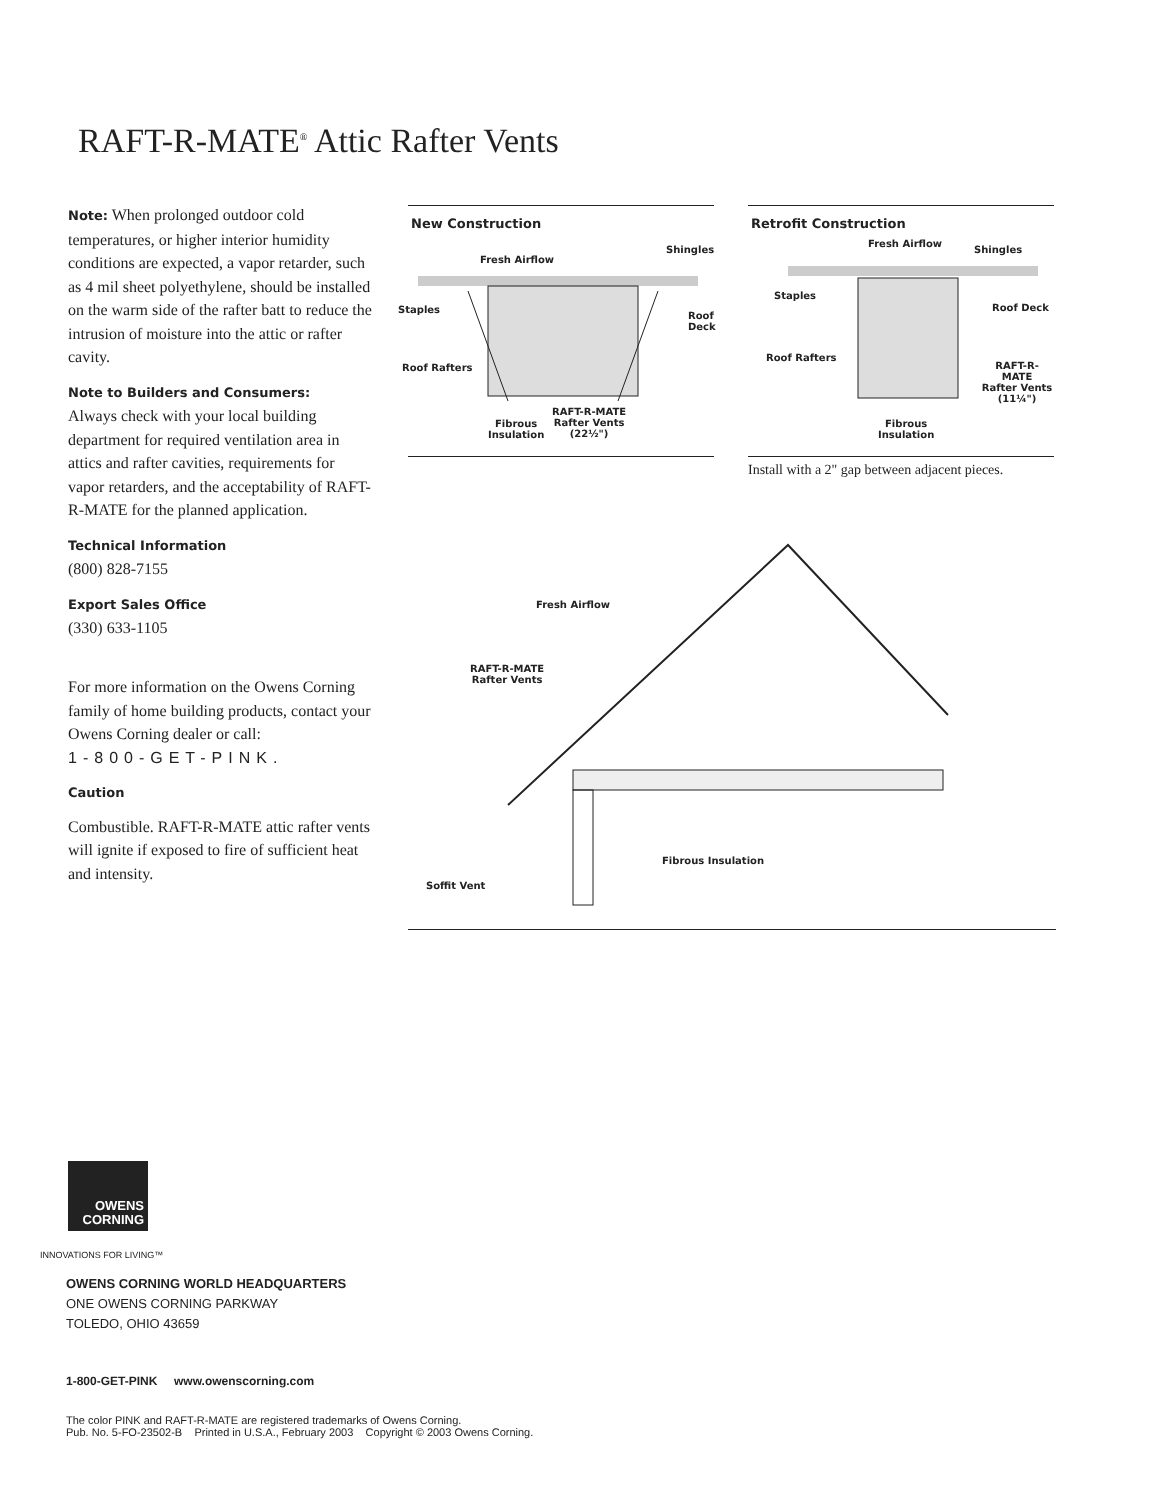RAFT-R-MATE<sup>®</sup> Attic Rafter Vents
Note: When prolonged outdoor cold temperatures, or higher interior humidity conditions are expected, a vapor retarder, such as 4 mil sheet polyethylene, should be installed on the warm side of the rafter batt to reduce the intrusion of moisture into the attic or rafter cavity.
Note to Builders and Consumers:
Always check with your local building department for required ventilation area in attics and rafter cavities, requirements for vapor retarders, and the acceptability of RAFT-R-MATE for the planned application.
Technical Information
(800) 828-7155
Export Sales Office
(330) 633-1105
For more information on the Owens Corning family of home building products, contact your Owens Corning dealer or call:
1-800-GET-PINK.
Caution
Combustible. RAFT-R-MATE attic rafter vents will ignite if exposed to fire of sufficient heat and intensity.
New Construction
Fresh Airflow
Shingles
Staples
Roof Deck
Roof Rafters
Fibrous
Insulation
RAFT-R-MATE
Rafter Vents
(22½")
Retrofit Construction
Fresh Airflow
Shingles
Staples
Roof Deck
Roof Rafters
RAFT-R-MATE
Rafter Vents
(11¼")
Fibrous
Insulation
Install with a 2" gap between adjacent pieces.
Fresh Airflow
RAFT-R-MATE
Rafter Vents
Fibrous Insulation
Soffit Vent
OWENS
CORNING
INNOVATIONS FOR LIVING™
OWENS CORNING WORLD HEADQUARTERS
ONE OWENS CORNING PARKWAY
TOLEDO, OHIO 43659
1-800-GET-PINK www.owenscorning.com
The color PINK and RAFT-R-MATE are registered trademarks of Owens Corning.
Pub. No. 5-FO-23502-B Printed in U.S.A., February 2003 Copyright © 2003 Owens Corning.